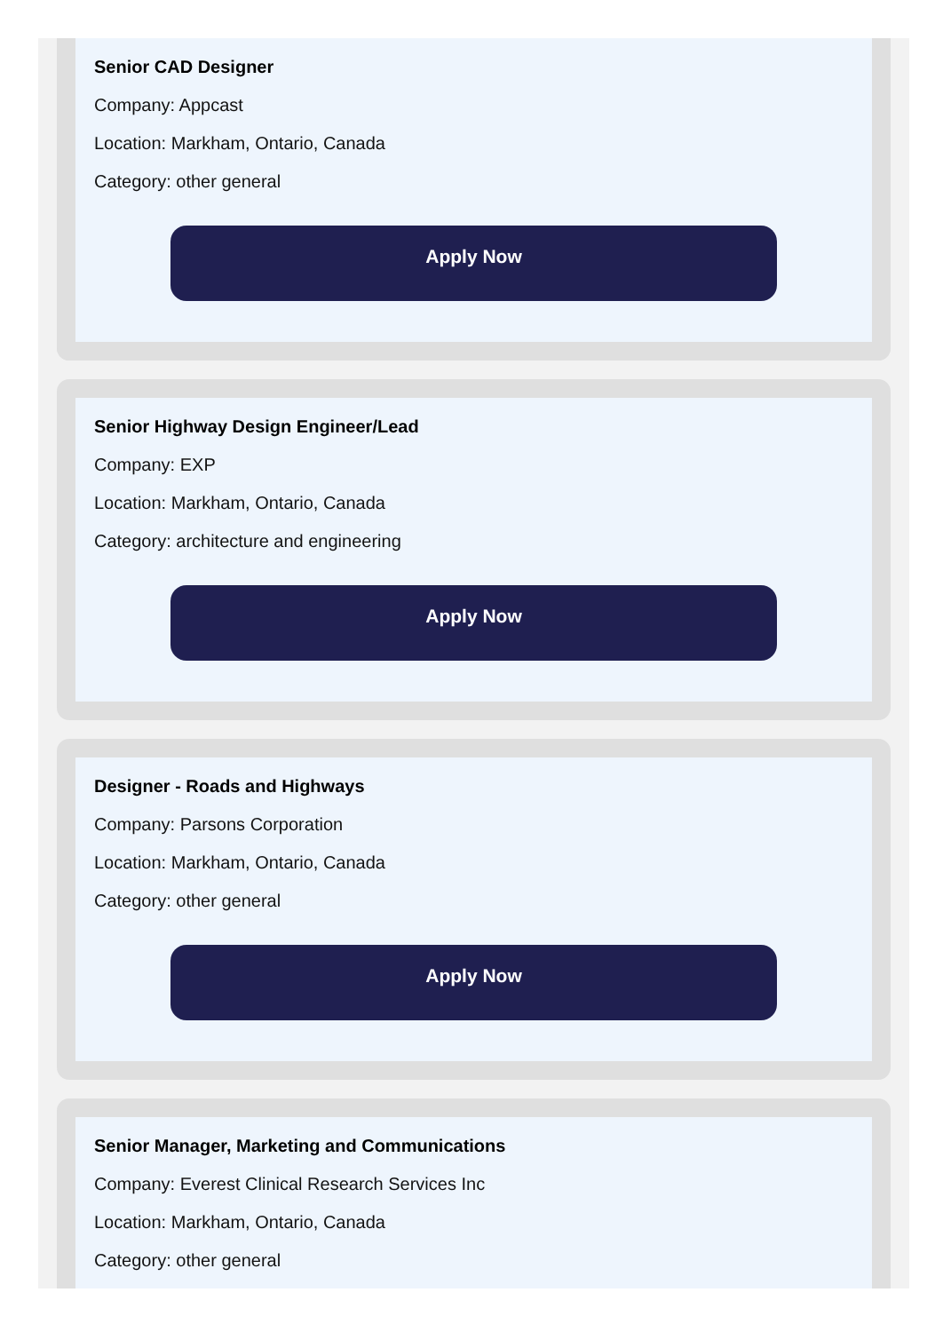Senior CAD Designer
Company: Appcast
Location: Markham, Ontario, Canada
Category: other general
Apply Now
Senior Highway Design Engineer/Lead
Company: EXP
Location: Markham, Ontario, Canada
Category: architecture and engineering
Apply Now
Designer - Roads and Highways
Company: Parsons Corporation
Location: Markham, Ontario, Canada
Category: other general
Apply Now
Senior Manager, Marketing and Communications
Company: Everest Clinical Research Services Inc
Location: Markham, Ontario, Canada
Category: other general